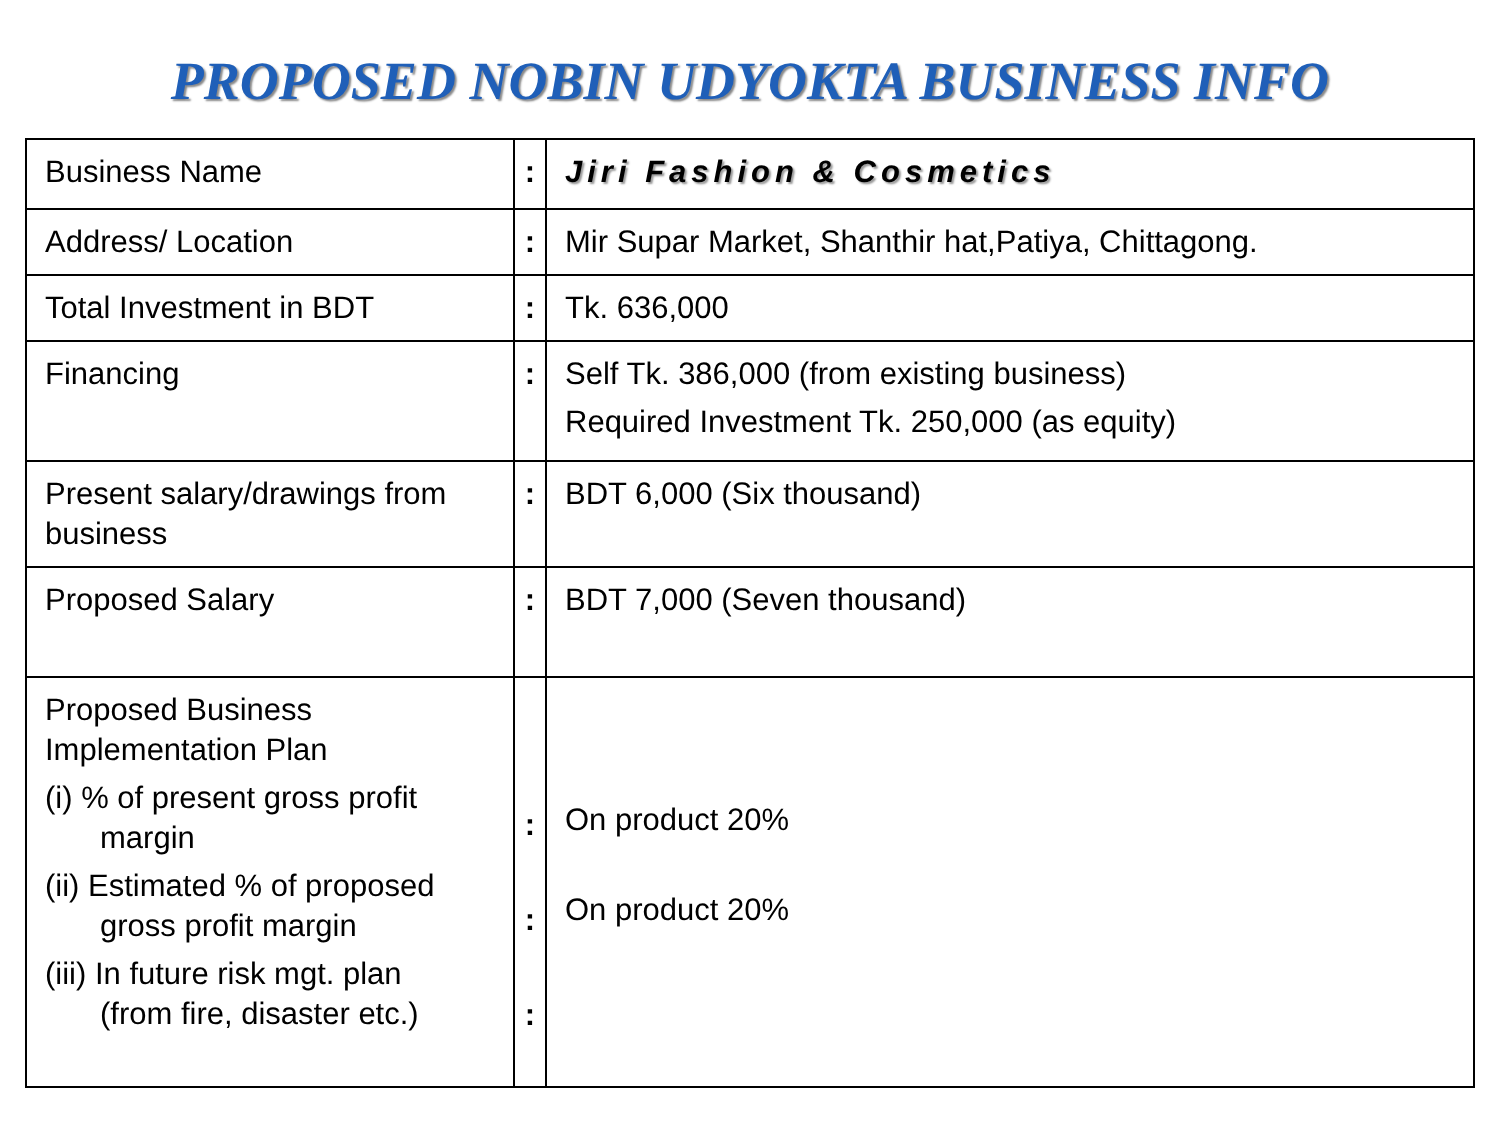PROPOSED NOBIN UDYOKTA BUSINESS INFO
| Business Name | : | Jiri Fashion & Cosmetics |
| Address/ Location | : | Mir Supar Market, Shanthir hat,Patiya, Chittagong. |
| Total Investment in BDT | : | Tk. 636,000 |
| Financing | : | Self Tk. 386,000 (from existing business) Required Investment Tk. 250,000 (as equity) |
| Present salary/drawings from business | : | BDT 6,000 (Six thousand) |
| Proposed Salary | : | BDT 7,000 (Seven thousand) |
| Proposed Business Implementation Plan (i) % of present gross profit margin (ii) Estimated % of proposed gross profit margin (iii) In future risk mgt. plan (from fire, disaster etc.) | : : : | On product 20% On product 20% |